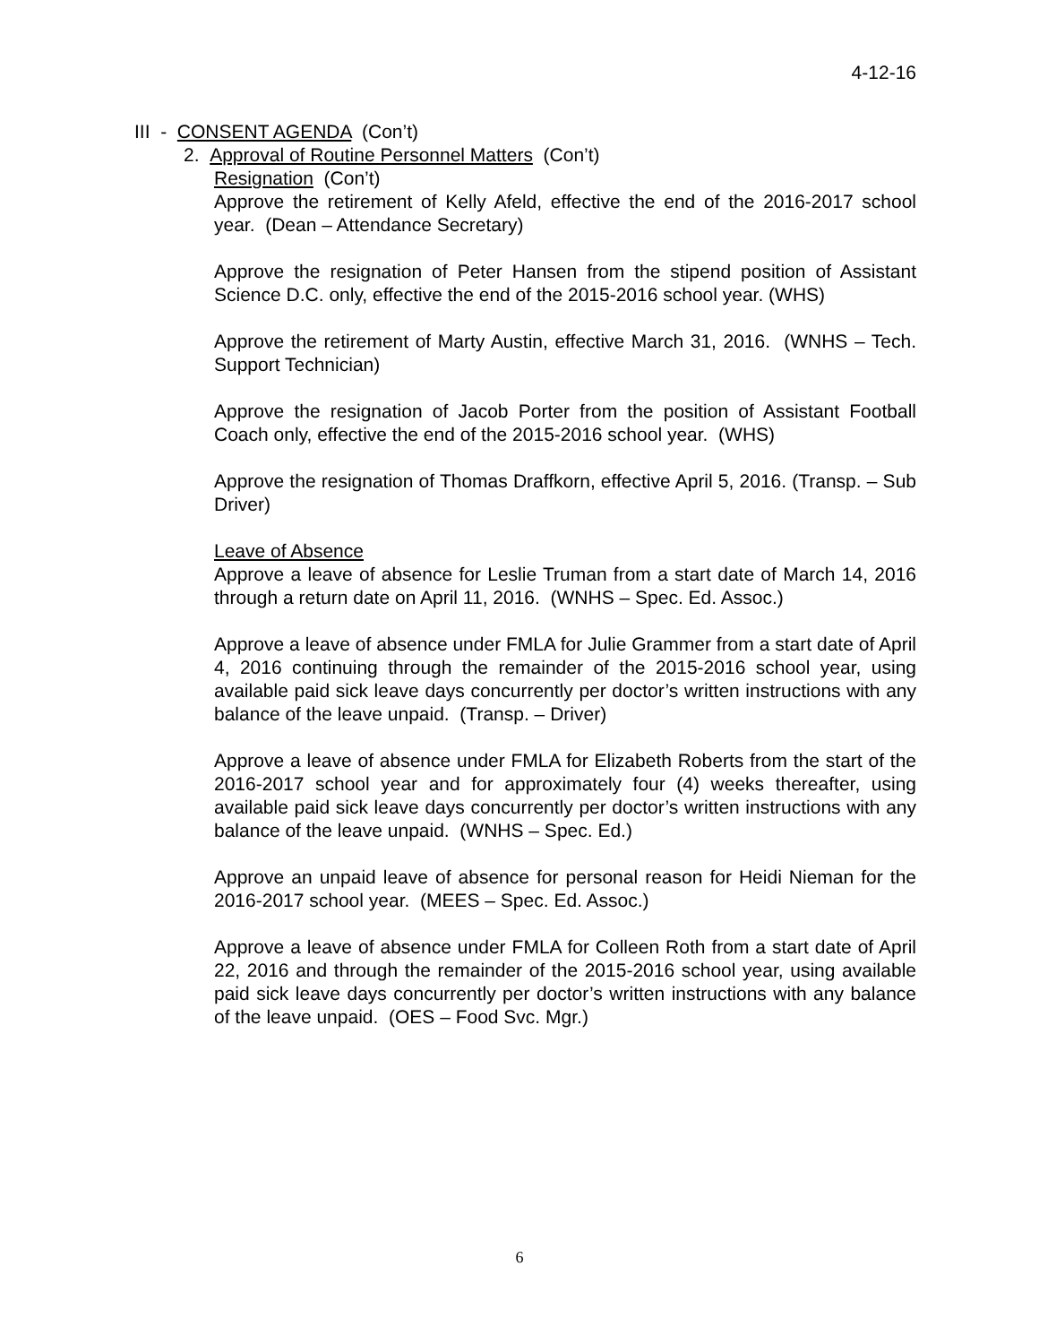4-12-16
III - CONSENT AGENDA (Con’t)
2. Approval of Routine Personnel Matters (Con’t)
Resignation (Con’t)
Approve the retirement of Kelly Afeld, effective the end of the 2016-2017 school year. (Dean – Attendance Secretary)
Approve the resignation of Peter Hansen from the stipend position of Assistant Science D.C. only, effective the end of the 2015-2016 school year. (WHS)
Approve the retirement of Marty Austin, effective March 31, 2016. (WNHS – Tech. Support Technician)
Approve the resignation of Jacob Porter from the position of Assistant Football Coach only, effective the end of the 2015-2016 school year. (WHS)
Approve the resignation of Thomas Draffkorn, effective April 5, 2016. (Transp. – Sub Driver)
Leave of Absence
Approve a leave of absence for Leslie Truman from a start date of March 14, 2016 through a return date on April 11, 2016. (WNHS – Spec. Ed. Assoc.)
Approve a leave of absence under FMLA for Julie Grammer from a start date of April 4, 2016 continuing through the remainder of the 2015-2016 school year, using available paid sick leave days concurrently per doctor’s written instructions with any balance of the leave unpaid. (Transp. – Driver)
Approve a leave of absence under FMLA for Elizabeth Roberts from the start of the 2016-2017 school year and for approximately four (4) weeks thereafter, using available paid sick leave days concurrently per doctor’s written instructions with any balance of the leave unpaid. (WNHS – Spec. Ed.)
Approve an unpaid leave of absence for personal reason for Heidi Nieman for the 2016-2017 school year. (MEES – Spec. Ed. Assoc.)
Approve a leave of absence under FMLA for Colleen Roth from a start date of April 22, 2016 and through the remainder of the 2015-2016 school year, using available paid sick leave days concurrently per doctor’s written instructions with any balance of the leave unpaid. (OES – Food Svc. Mgr.)
6